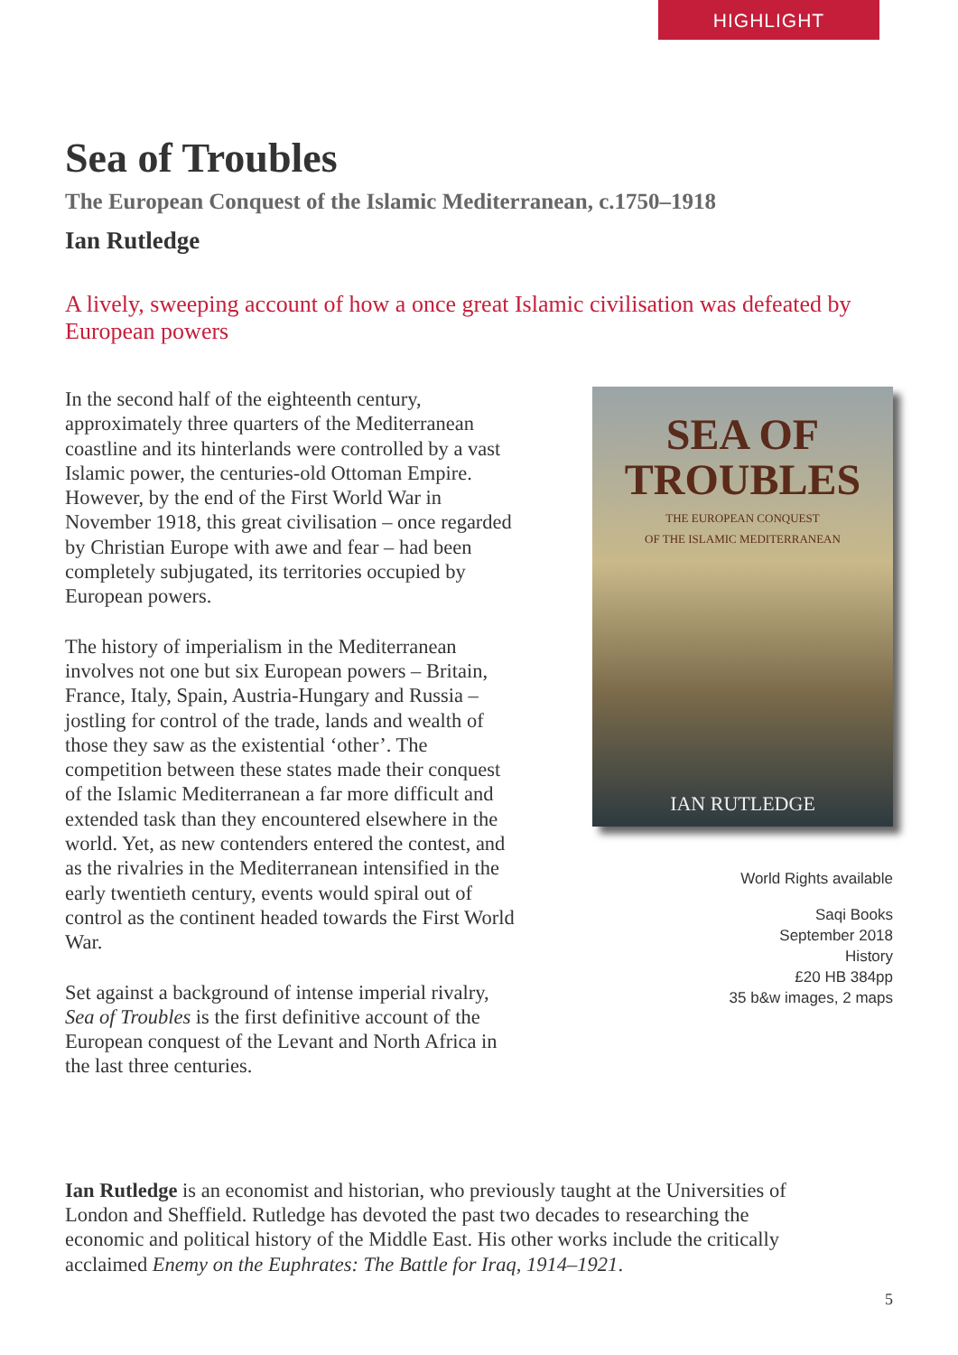HIGHLIGHT
Sea of Troubles
The European Conquest of the Islamic Mediterranean, c.1750–1918
Ian Rutledge
A lively, sweeping account of how a once great Islamic civilisation was defeated by European powers
In the second half of the eighteenth century, approximately three quarters of the Mediterranean coastline and its hinterlands were controlled by a vast Islamic power, the centuries-old Ottoman Empire. However, by the end of the First World War in November 1918, this great civilisation – once regarded by Christian Europe with awe and fear – had been completely subjugated, its territories occupied by European powers.
The history of imperialism in the Mediterranean involves not one but six European powers – Britain, France, Italy, Spain, Austria-Hungary and Russia – jostling for control of the trade, lands and wealth of those they saw as the existential ‘other’. The competition between these states made their conquest of the Islamic Mediterranean a far more difficult and extended task than they encountered elsewhere in the world. Yet, as new contenders entered the contest, and as the rivalries in the Mediterranean intensified in the early twentieth century, events would spiral out of control as the continent headed towards the First World War.
Set against a background of intense imperial rivalry, Sea of Troubles is the first definitive account of the European conquest of the Levant and North Africa in the last three centuries.
SEA OF
TROUBLES
THE EUROPEAN CONQUEST
OF THE ISLAMIC MEDITERRANEAN
IAN RUTLEDGE
World Rights available
Saqi Books
September 2018
History
£20 HB 384pp
35 b&w images, 2 maps
Ian Rutledge is an economist and historian, who previously taught at the Universities of London and Sheffield. Rutledge has devoted the past two decades to researching the economic and political history of the Middle East. His other works include the critically acclaimed Enemy on the Euphrates: The Battle for Iraq, 1914–1921.
5